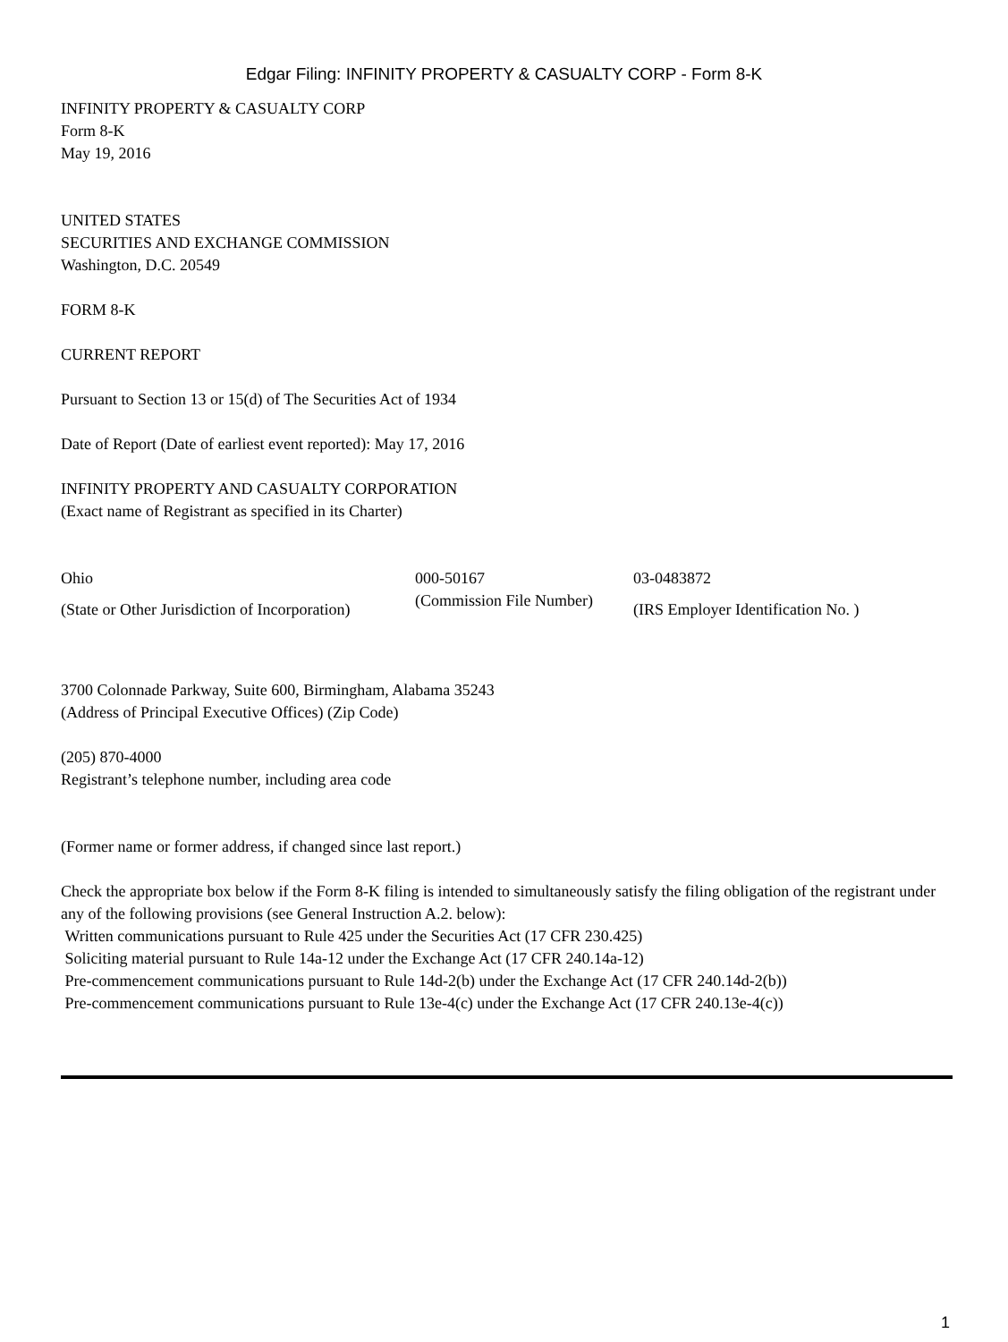Edgar Filing: INFINITY PROPERTY & CASUALTY CORP - Form 8-K
INFINITY PROPERTY & CASUALTY CORP
Form 8-K
May 19, 2016
UNITED STATES
SECURITIES AND EXCHANGE COMMISSION
Washington, D.C. 20549
FORM 8-K
CURRENT REPORT
Pursuant to Section 13 or 15(d) of The Securities Act of 1934
Date of Report (Date of earliest event reported): May 17, 2016
INFINITY PROPERTY AND CASUALTY CORPORATION
(Exact name of Registrant as specified in its Charter)
| Ohio | 000-50167 | 03-0483872 |
| (State or Other Jurisdiction of Incorporation) | (Commission File Number) | (IRS Employer Identification No. ) |
3700 Colonnade Parkway, Suite 600, Birmingham, Alabama 35243
(Address of Principal Executive Offices) (Zip Code)
(205) 870-4000
Registrant’s telephone number, including area code
(Former name or former address, if changed since last report.)
Check the appropriate box below if the Form 8-K filing is intended to simultaneously satisfy the filing obligation of the registrant under any of the following provisions (see General Instruction A.2. below):
Written communications pursuant to Rule 425 under the Securities Act (17 CFR 230.425)
Soliciting material pursuant to Rule 14a-12 under the Exchange Act (17 CFR 240.14a-12)
Pre-commencement communications pursuant to Rule 14d-2(b) under the Exchange Act (17 CFR 240.14d-2(b))
Pre-commencement communications pursuant to Rule 13e-4(c) under the Exchange Act (17 CFR 240.13e-4(c))
1